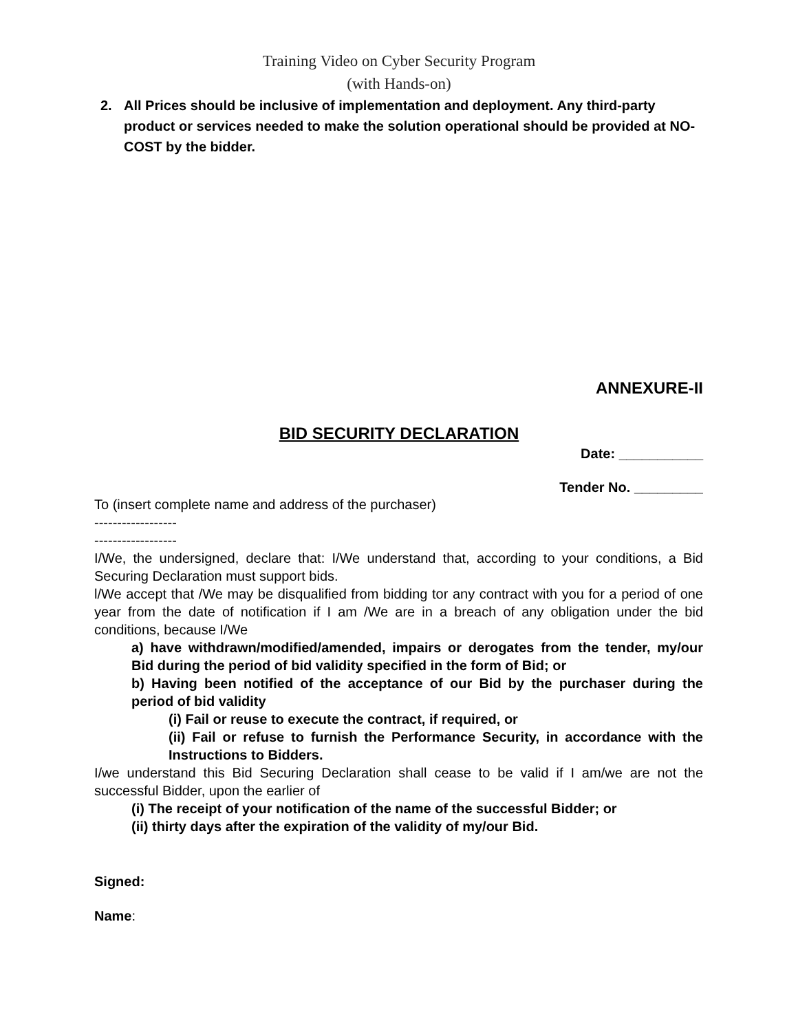Training Video on Cyber Security Program
(with Hands-on)
2. All Prices should be inclusive of implementation and deployment. Any third-party product or services needed to make the solution operational should be provided at NO-COST by the bidder.
ANNEXURE-II
BID SECURITY DECLARATION
Date: ___________
Tender No. _________
To (insert complete name and address of the purchaser)
------------------
------------------
I/We, the undersigned, declare that: I/We understand that, according to your conditions, a Bid Securing Declaration must support bids.
l/We accept that /We may be disqualified from bidding tor any contract with you for a period of one year from the date of notification if I am /We are in a breach of any obligation under the bid conditions, because I/We
a) have withdrawn/modified/amended, impairs or derogates from the tender, my/our Bid during the period of bid validity specified in the form of Bid; or
b) Having been notified of the acceptance of our Bid by the purchaser during the period of bid validity
(i) Fail or reuse to execute the contract, if required, or
(ii) Fail or refuse to furnish the Performance Security, in accordance with the Instructions to Bidders.
I/we understand this Bid Securing Declaration shall cease to be valid if I am/we are not the successful Bidder, upon the earlier of
(i) The receipt of your notification of the name of the successful Bidder; or
(ii) thirty days after the expiration of the validity of my/our Bid.
Signed:
Name: